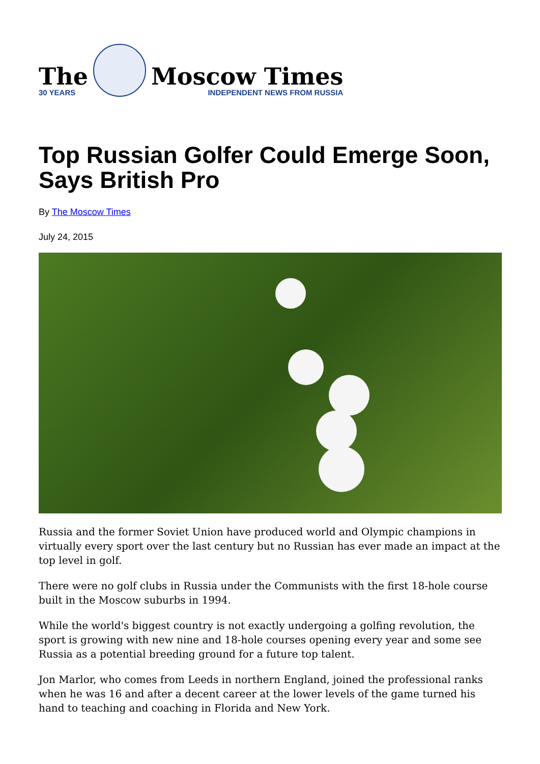The
30 YEARS
Moscow Times
INDEPENDENT NEWS FROM RUSSIA
Top Russian Golfer Could Emerge Soon, Says British Pro
By The Moscow Times
July 24, 2015
Russia and the former Soviet Union have produced world and Olympic champions in virtually every sport over the last century but no Russian has ever made an impact at the top level in golf.
There were no golf clubs in Russia under the Communists with the first 18-hole course built in the Moscow suburbs in 1994.
While the world's biggest country is not exactly undergoing a golfing revolution, the sport is growing with new nine and 18-hole courses opening every year and some see Russia as a potential breeding ground for a future top talent.
Jon Marlor, who comes from Leeds in northern England, joined the professional ranks when he was 16 and after a decent career at the lower levels of the game turned his hand to teaching and coaching in Florida and New York.